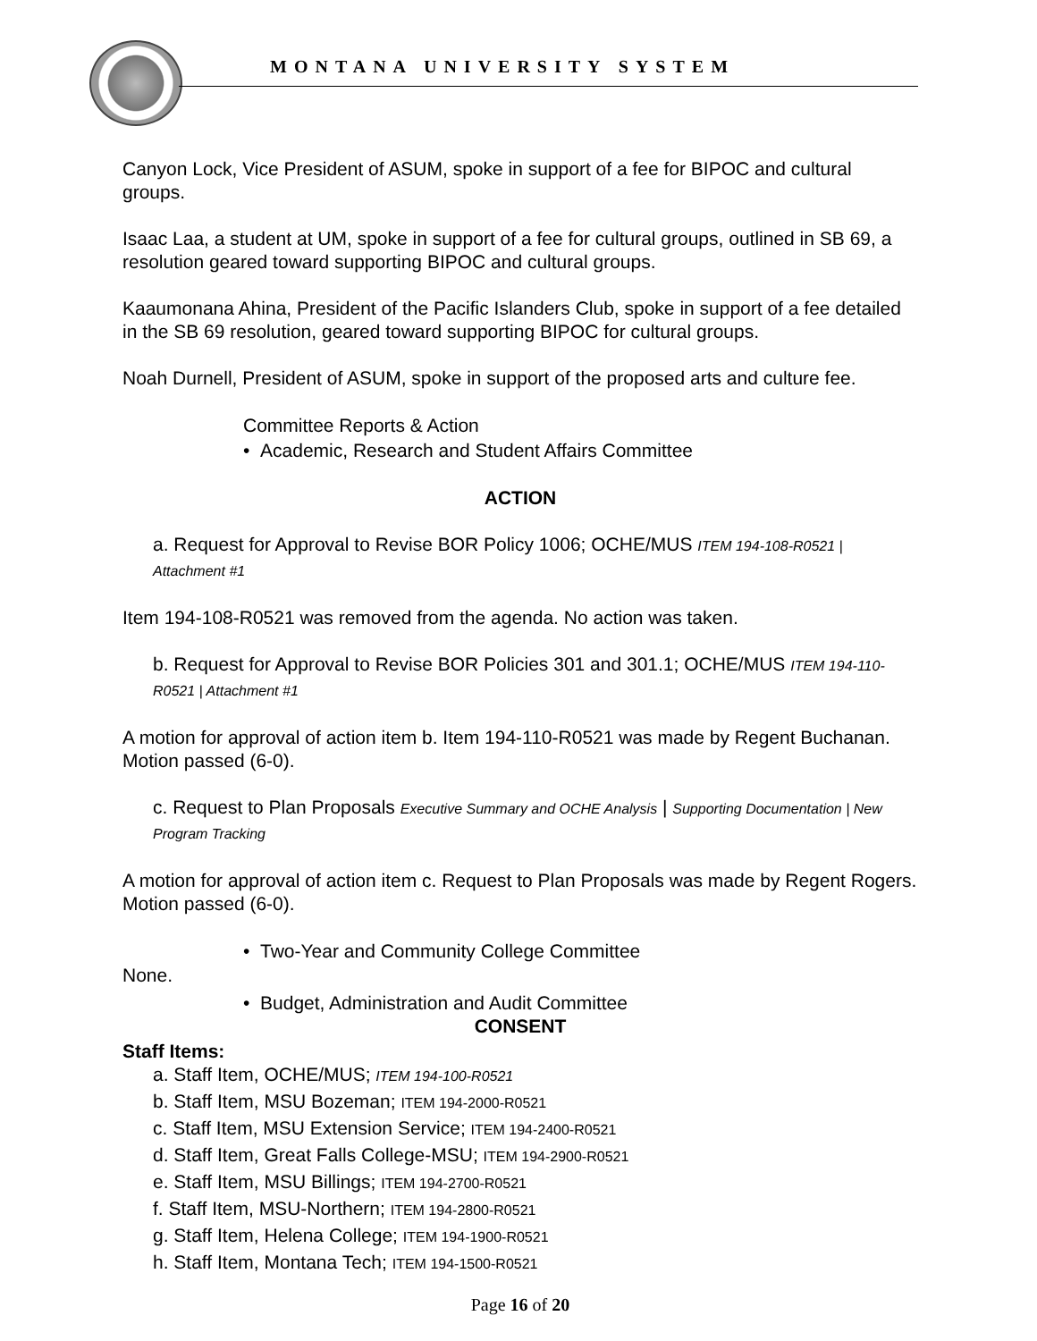MONTANA UNIVERSITY SYSTEM
Canyon Lock, Vice President of ASUM, spoke in support of a fee for BIPOC and cultural groups.
Isaac Laa, a student at UM, spoke in support of a fee for cultural groups, outlined in SB 69, a resolution geared toward supporting BIPOC and cultural groups.
Kaaumonana Ahina, President of the Pacific Islanders Club, spoke in support of a fee detailed in the SB 69 resolution, geared toward supporting BIPOC for cultural groups.
Noah Durnell, President of ASUM, spoke in support of the proposed arts and culture fee.
Committee Reports & Action
• Academic, Research and Student Affairs Committee
ACTION
a. Request for Approval to Revise BOR Policy 1006; OCHE/MUS ITEM 194-108-R0521 | Attachment #1
Item 194-108-R0521 was removed from the agenda. No action was taken.
b. Request for Approval to Revise BOR Policies 301 and 301.1; OCHE/MUS ITEM 194-110-R0521 | Attachment #1
A motion for approval of action item b. Item 194-110-R0521 was made by Regent Buchanan. Motion passed (6-0).
c. Request to Plan Proposals Executive Summary and OCHE Analysis | Supporting Documentation | New Program Tracking
A motion for approval of action item c. Request to Plan Proposals was made by Regent Rogers. Motion passed (6-0).
• Two-Year and Community College Committee
None.
• Budget, Administration and Audit Committee
CONSENT
Staff Items:
a. Staff Item, OCHE/MUS; ITEM 194-100-R0521
b. Staff Item, MSU Bozeman; ITEM 194-2000-R0521
c. Staff Item, MSU Extension Service; ITEM 194-2400-R0521
d. Staff Item, Great Falls College-MSU; ITEM 194-2900-R0521
e. Staff Item, MSU Billings; ITEM 194-2700-R0521
f. Staff Item, MSU-Northern; ITEM 194-2800-R0521
g. Staff Item, Helena College; ITEM 194-1900-R0521
h. Staff Item, Montana Tech; ITEM 194-1500-R0521
Page 16 of 20